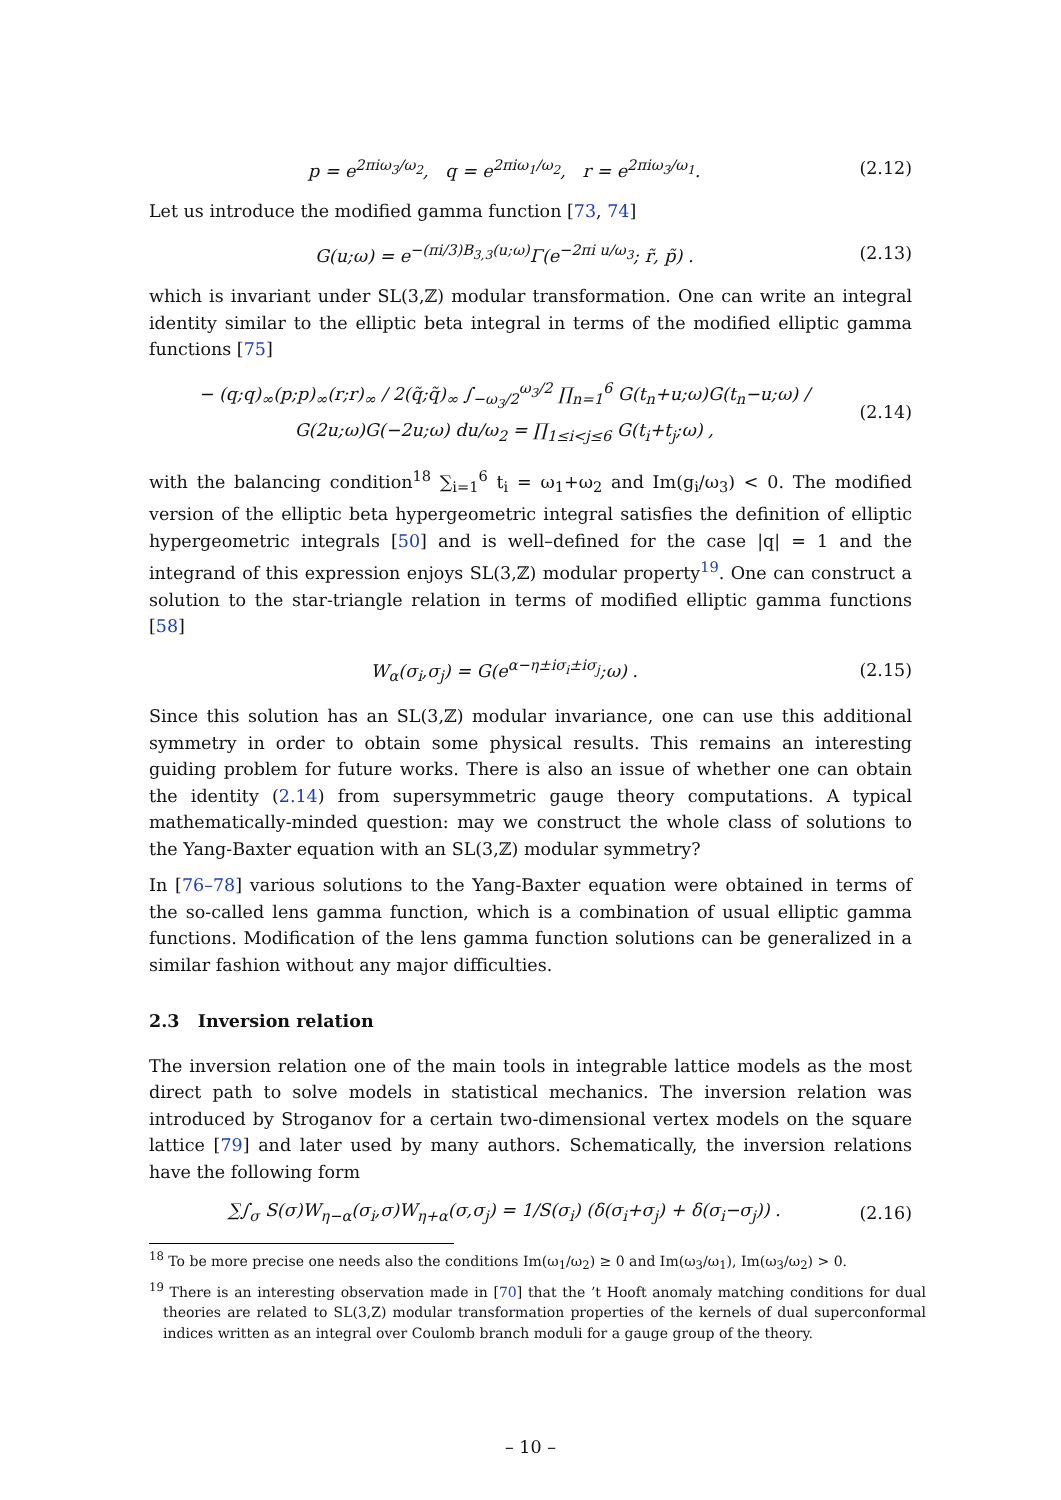p = e<sup>2πiω<sub>3</sub>/ω<sub>2</sub></sup>, q = e<sup>2πiω<sub>1</sub>/ω<sub>2</sub></sup>, r = e<sup>2πiω<sub>3</sub>/ω<sub>1</sub></sup>. (2.12)
Let us introduce the modified gamma function [73, 74]
G(u;ω) = e<sup>−(πi/3)B<sub>3,3</sub>(u;ω)</sup>Γ(e<sup>−2πi u/ω<sub>3</sub></sup>; r̃, p̃) . (2.13)
which is invariant under SL(3,ℤ) modular transformation. One can write an integral identity similar to the elliptic beta integral in terms of the modified elliptic gamma functions [75]
− (q;q)<sub>∞</sub>(p;p)<sub>∞</sub>(r;r)<sub>∞</sub> / 2(q̃;q̃)<sub>∞</sub> ∫<sub>−ω<sub>3</sub>/2</sub><sup>ω<sub>3</sub>/2</sup> ∏<sub>n=1</sub><sup>6</sup> G(t<sub>n</sub>+u;ω)G(t<sub>n</sub>−u;ω) / G(2u;ω)G(−2u;ω) du/ω<sub>2</sub> = ∏<sub>1≤i<j≤6</sub> G(t<sub>i</sub>+t<sub>j</sub>;ω) , (2.14)
with the balancing condition<sup>18</sup> ∑<sub>i=1</sub><sup>6</sup> t<sub>i</sub> = ω<sub>1</sub>+ω<sub>2</sub> and Im(g<sub>i</sub>/ω<sub>3</sub>) < 0. The modified version of the elliptic beta hypergeometric integral satisfies the definition of elliptic hypergeometric integrals [50] and is well–defined for the case |q| = 1 and the integrand of this expression enjoys SL(3,ℤ) modular property<sup>19</sup>. One can construct a solution to the star-triangle relation in terms of modified elliptic gamma functions [58]
W<sub>α</sub>(σ<sub>i</sub>,σ<sub>j</sub>) = G(e<sup>α−η±iσ<sub>i</sub>±iσ<sub>j</sub></sup>;ω) . (2.15)
Since this solution has an SL(3,ℤ) modular invariance, one can use this additional symmetry in order to obtain some physical results. This remains an interesting guiding problem for future works. There is also an issue of whether one can obtain the identity (2.14) from supersymmetric gauge theory computations. A typical mathematically-minded question: may we construct the whole class of solutions to the Yang-Baxter equation with an SL(3,ℤ) modular symmetry?
In [76–78] various solutions to the Yang-Baxter equation were obtained in terms of the so-called lens gamma function, which is a combination of usual elliptic gamma functions. Modification of the lens gamma function solutions can be generalized in a similar fashion without any major difficulties.
2.3 Inversion relation
The inversion relation one of the main tools in integrable lattice models as the most direct path to solve models in statistical mechanics. The inversion relation was introduced by Stroganov for a certain two-dimensional vertex models on the square lattice [79] and later used by many authors. Schematically, the inversion relations have the following form
∑∫<sub>σ</sub> S(σ)W<sub>η−α</sub>(σ<sub>i</sub>,σ)W<sub>η+α</sub>(σ,σ<sub>j</sub>) = 1/S(σ<sub>i</sub>) (δ(σ<sub>i</sub>+σ<sub>j</sub>) + δ(σ<sub>i</sub>−σ<sub>j</sub>)) . (2.16)
<sup>18</sup> To be more precise one needs also the conditions Im(ω<sub>1</sub>/ω<sub>2</sub>) ≥ 0 and Im(ω<sub>3</sub>/ω<sub>1</sub>), Im(ω<sub>3</sub>/ω<sub>2</sub>) > 0.
<sup>19</sup> There is an interesting observation made in [70] that the ’t Hooft anomaly matching conditions for dual theories are related to SL(3,Z) modular transformation properties of the kernels of dual superconformal indices written as an integral over Coulomb branch moduli for a gauge group of the theory.
– 10 –